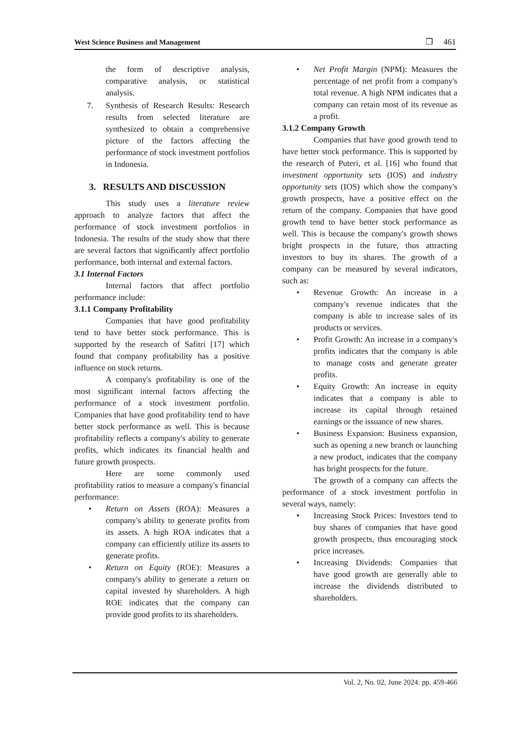West Science Business and Management ❐ 461
the form of descriptive analysis, comparative analysis, or statistical analysis.
7. Synthesis of Research Results: Research results from selected literature are synthesized to obtain a comprehensive picture of the factors affecting the performance of stock investment portfolios in Indonesia.
3. RESULTS AND DISCUSSION
This study uses a literature review approach to analyze factors that affect the performance of stock investment portfolios in Indonesia. The results of the study show that there are several factors that significantly affect portfolio performance, both internal and external factors.
3.1 Internal Factors
Internal factors that affect portfolio performance include:
3.1.1 Company Profitability
Companies that have good profitability tend to have better stock performance. This is supported by the research of Safitri [17] which found that company profitability has a positive influence on stock returns.
A company's profitability is one of the most significant internal factors affecting the performance of a stock investment portfolio. Companies that have good profitability tend to have better stock performance as well. This is because profitability reflects a company's ability to generate profits, which indicates its financial health and future growth prospects.
Here are some commonly used profitability ratios to measure a company's financial performance:
• Return on Assets (ROA): Measures a company's ability to generate profits from its assets. A high ROA indicates that a company can efficiently utilize its assets to generate profits.
• Return on Equity (ROE): Measures a company's ability to generate a return on capital invested by shareholders. A high ROE indicates that the company can provide good profits to its shareholders.
• Net Profit Margin (NPM): Measures the percentage of net profit from a company's total revenue. A high NPM indicates that a company can retain most of its revenue as a profit.
3.1.2 Company Growth
Companies that have good growth tend to have better stock performance. This is supported by the research of Puteri, et al. [16] who found that investment opportunity sets (IOS) and industry opportunity sets (IOS) which show the company's growth prospects, have a positive effect on the return of the company. Companies that have good growth tend to have better stock performance as well. This is because the company's growth shows bright prospects in the future, thus attracting investors to buy its shares. The growth of a company can be measured by several indicators, such as:
• Revenue Growth: An increase in a company's revenue indicates that the company is able to increase sales of its products or services.
• Profit Growth: An increase in a company's profits indicates that the company is able to manage costs and generate greater profits.
• Equity Growth: An increase in equity indicates that a company is able to increase its capital through retained earnings or the issuance of new shares.
• Business Expansion: Business expansion, such as opening a new branch or launching a new product, indicates that the company has bright prospects for the future.
The growth of a company can affects the performance of a stock investment portfolio in several ways, namely:
• Increasing Stock Prices: Investors tend to buy shares of companies that have good growth prospects, thus encouraging stock price increases.
• Increasing Dividends: Companies that have good growth are generally able to increase the dividends distributed to shareholders.
Vol. 2, No. 02, June 2024: pp. 459-466